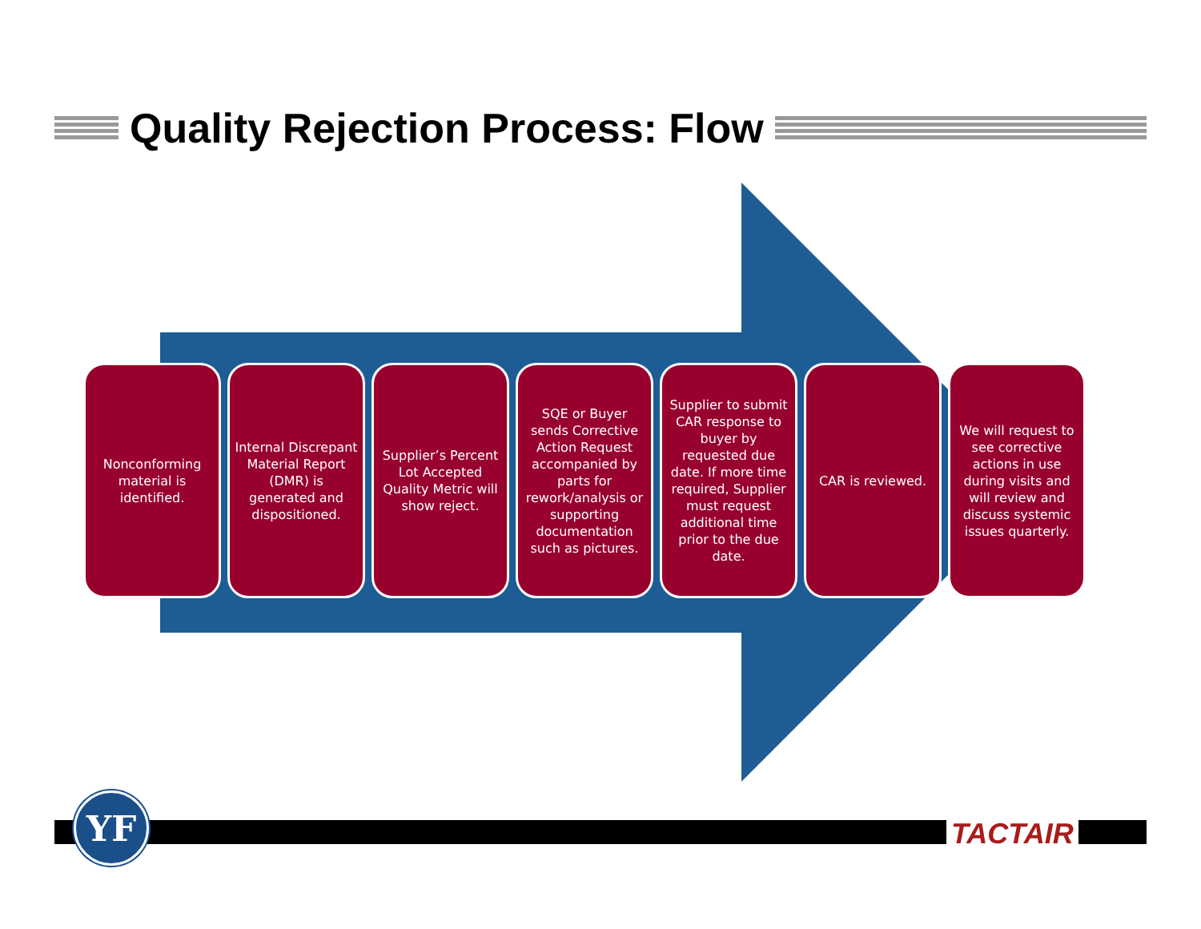Quality Rejection Process: Flow
Nonconforming material is identified.
Internal Discrepant Material Report (DMR) is generated and dispositioned.
Supplier’s Percent Lot Accepted Quality Metric will show reject.
SQE or Buyer sends Corrective Action Request accompanied by parts for rework/analysis or supporting documentation such as pictures.
Supplier to submit CAR response to buyer by requested due date. If more time required, Supplier must request additional time prior to the due date.
CAR is reviewed. We will request to see corrective actions in use during visits and will review and discuss systemic issues quarterly.
YF
TACTAIR